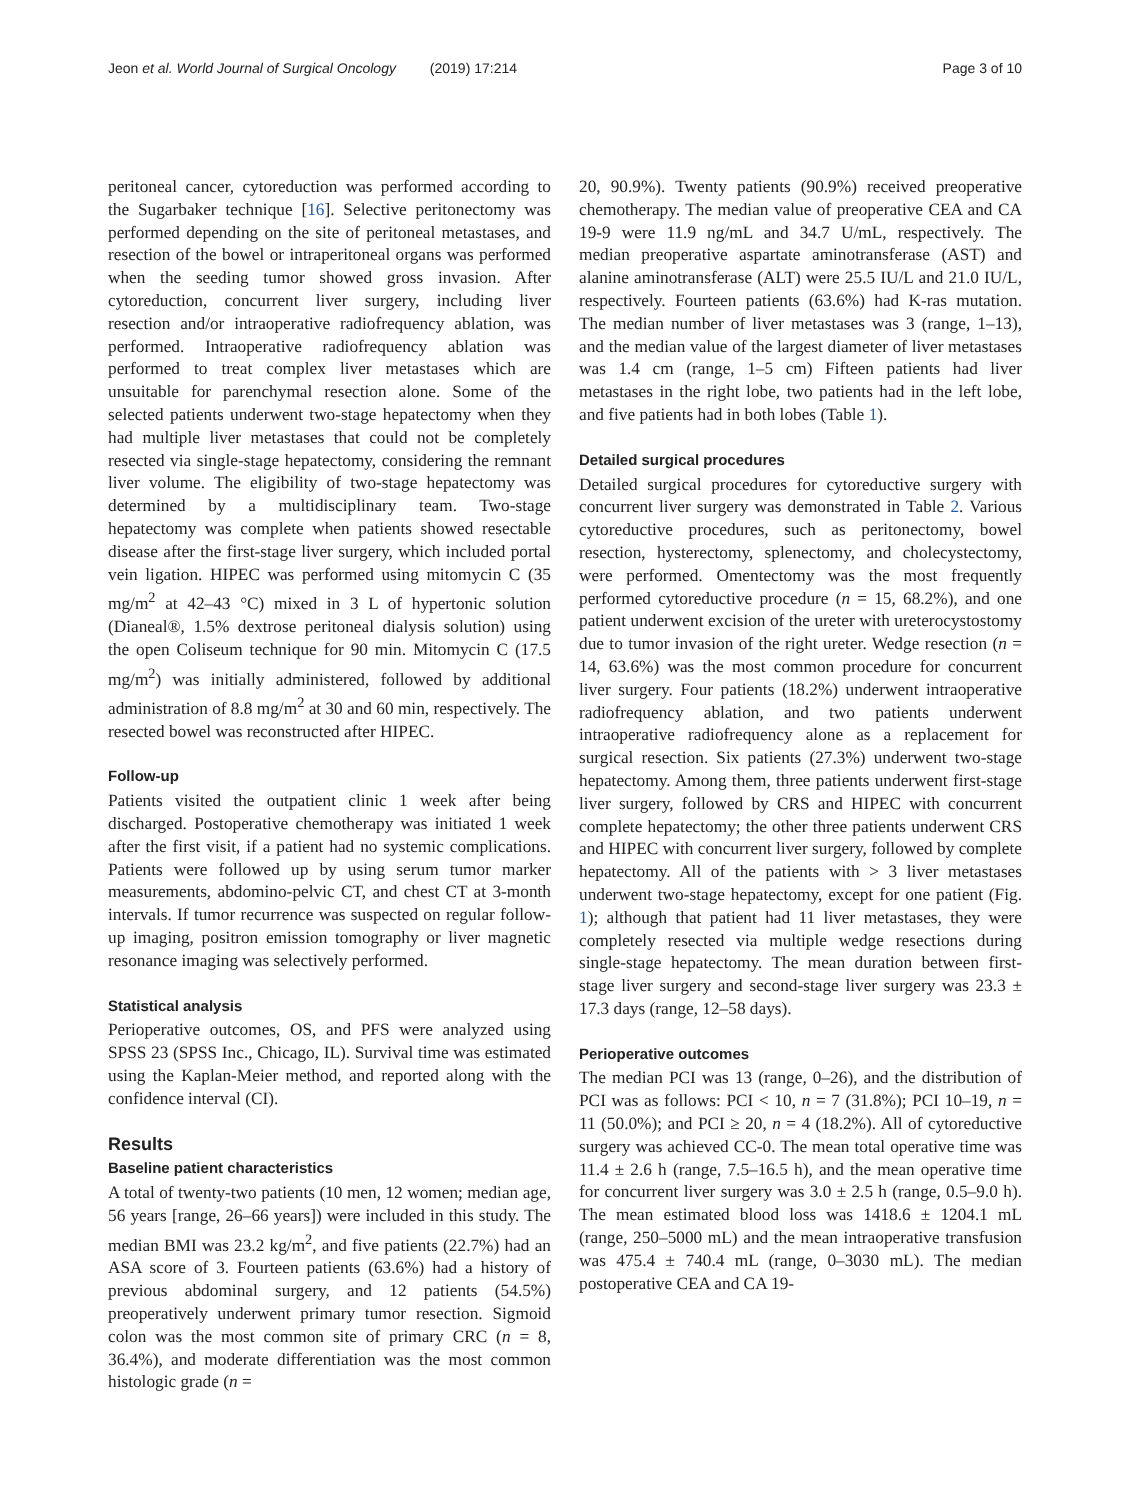Jeon et al. World Journal of Surgical Oncology (2019) 17:214
Page 3 of 10
peritoneal cancer, cytoreduction was performed according to the Sugarbaker technique [16]. Selective peritonectomy was performed depending on the site of peritoneal metastases, and resection of the bowel or intraperitoneal organs was performed when the seeding tumor showed gross invasion. After cytoreduction, concurrent liver surgery, including liver resection and/or intraoperative radiofrequency ablation, was performed. Intraoperative radiofrequency ablation was performed to treat complex liver metastases which are unsuitable for parenchymal resection alone. Some of the selected patients underwent two-stage hepatectomy when they had multiple liver metastases that could not be completely resected via single-stage hepatectomy, considering the remnant liver volume. The eligibility of two-stage hepatectomy was determined by a multidisciplinary team. Two-stage hepatectomy was complete when patients showed resectable disease after the first-stage liver surgery, which included portal vein ligation. HIPEC was performed using mitomycin C (35 mg/m<sup>2</sup> at 42–43 °C) mixed in 3 L of hypertonic solution (Dianeal®, 1.5% dextrose peritoneal dialysis solution) using the open Coliseum technique for 90 min. Mitomycin C (17.5 mg/m<sup>2</sup>) was initially administered, followed by additional administration of 8.8 mg/m<sup>2</sup> at 30 and 60 min, respectively. The resected bowel was reconstructed after HIPEC.
Follow-up
Patients visited the outpatient clinic 1 week after being discharged. Postoperative chemotherapy was initiated 1 week after the first visit, if a patient had no systemic complications. Patients were followed up by using serum tumor marker measurements, abdomino-pelvic CT, and chest CT at 3-month intervals. If tumor recurrence was suspected on regular follow-up imaging, positron emission tomography or liver magnetic resonance imaging was selectively performed.
Statistical analysis
Perioperative outcomes, OS, and PFS were analyzed using SPSS 23 (SPSS Inc., Chicago, IL). Survival time was estimated using the Kaplan-Meier method, and reported along with the confidence interval (CI).
Results
Baseline patient characteristics
A total of twenty-two patients (10 men, 12 women; median age, 56 years [range, 26–66 years]) were included in this study. The median BMI was 23.2 kg/m<sup>2</sup>, and five patients (22.7%) had an ASA score of 3. Fourteen patients (63.6%) had a history of previous abdominal surgery, and 12 patients (54.5%) preoperatively underwent primary tumor resection. Sigmoid colon was the most common site of primary CRC (n = 8, 36.4%), and moderate differentiation was the most common histologic grade (n =
20, 90.9%). Twenty patients (90.9%) received preoperative chemotherapy. The median value of preoperative CEA and CA 19-9 were 11.9 ng/mL and 34.7 U/mL, respectively. The median preoperative aspartate aminotransferase (AST) and alanine aminotransferase (ALT) were 25.5 IU/L and 21.0 IU/L, respectively. Fourteen patients (63.6%) had K-ras mutation. The median number of liver metastases was 3 (range, 1–13), and the median value of the largest diameter of liver metastases was 1.4 cm (range, 1–5 cm) Fifteen patients had liver metastases in the right lobe, two patients had in the left lobe, and five patients had in both lobes (Table 1).
Detailed surgical procedures
Detailed surgical procedures for cytoreductive surgery with concurrent liver surgery was demonstrated in Table 2. Various cytoreductive procedures, such as peritonectomy, bowel resection, hysterectomy, splenectomy, and cholecystectomy, were performed. Omentectomy was the most frequently performed cytoreductive procedure (n = 15, 68.2%), and one patient underwent excision of the ureter with ureterocystostomy due to tumor invasion of the right ureter. Wedge resection (n = 14, 63.6%) was the most common procedure for concurrent liver surgery. Four patients (18.2%) underwent intraoperative radiofrequency ablation, and two patients underwent intraoperative radiofrequency alone as a replacement for surgical resection. Six patients (27.3%) underwent two-stage hepatectomy. Among them, three patients underwent first-stage liver surgery, followed by CRS and HIPEC with concurrent complete hepatectomy; the other three patients underwent CRS and HIPEC with concurrent liver surgery, followed by complete hepatectomy. All of the patients with > 3 liver metastases underwent two-stage hepatectomy, except for one patient (Fig. 1); although that patient had 11 liver metastases, they were completely resected via multiple wedge resections during single-stage hepatectomy. The mean duration between first-stage liver surgery and second-stage liver surgery was 23.3 ± 17.3 days (range, 12–58 days).
Perioperative outcomes
The median PCI was 13 (range, 0–26), and the distribution of PCI was as follows: PCI < 10, n = 7 (31.8%); PCI 10–19, n = 11 (50.0%); and PCI ≥ 20, n = 4 (18.2%). All of cytoreductive surgery was achieved CC-0. The mean total operative time was 11.4 ± 2.6 h (range, 7.5–16.5 h), and the mean operative time for concurrent liver surgery was 3.0 ± 2.5 h (range, 0.5–9.0 h). The mean estimated blood loss was 1418.6 ± 1204.1 mL (range, 250–5000 mL) and the mean intraoperative transfusion was 475.4 ± 740.4 mL (range, 0–3030 mL). The median postoperative CEA and CA 19-